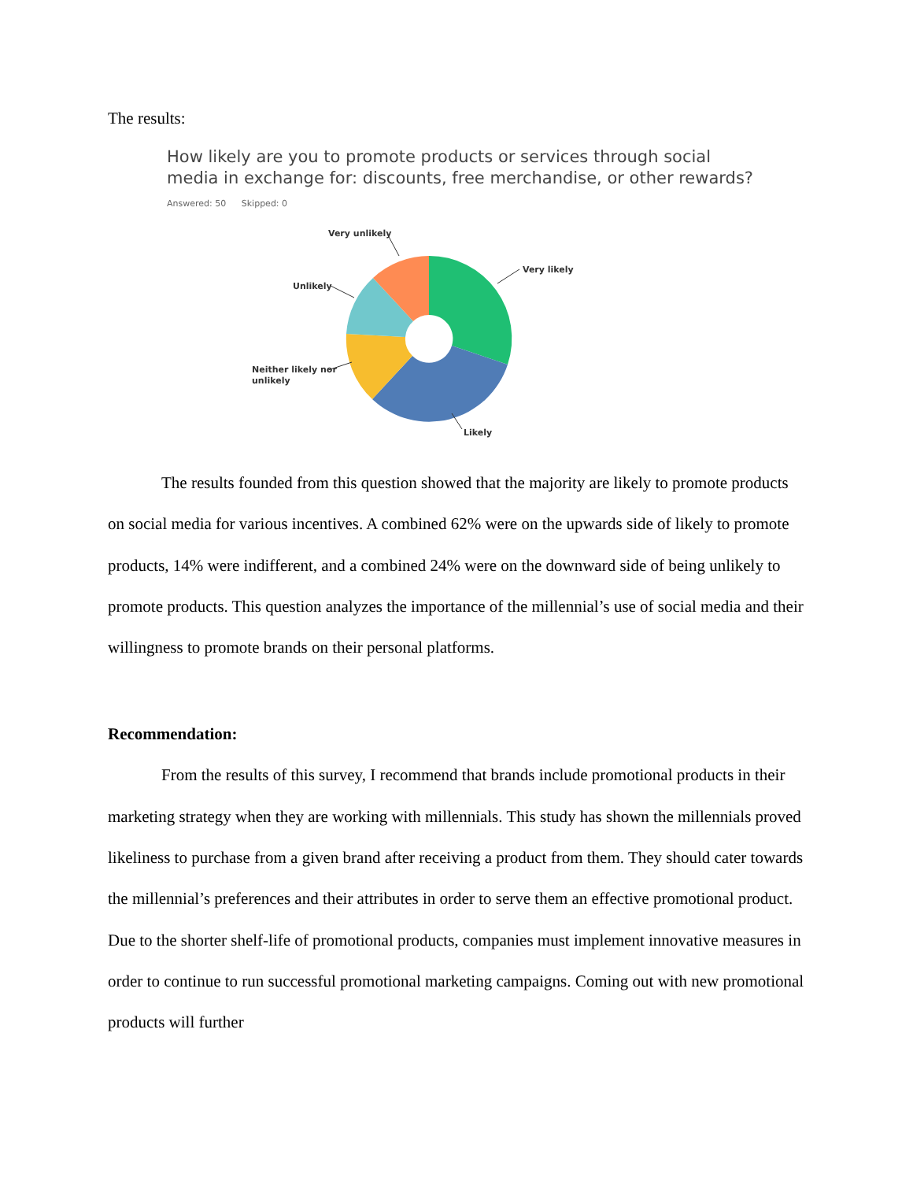The results:
How likely are you to promote products or services through social
media in exchange for: discounts, free merchandise, or other rewards?
Answered: 50 Skipped: 0
Very unlikely
Very likely
Unlikely
Neither likely nor
unlikely
Likely
The results founded from this question showed that the majority are likely to promote products on social media for various incentives. A combined 62% were on the upwards side of likely to promote products, 14% were indifferent, and a combined 24% were on the downward side of being unlikely to promote products. This question analyzes the importance of the millennial’s use of social media and their willingness to promote brands on their personal platforms.
Recommendation:
From the results of this survey, I recommend that brands include promotional products in their marketing strategy when they are working with millennials. This study has shown the millennials proved likeliness to purchase from a given brand after receiving a product from them. They should cater towards the millennial’s preferences and their attributes in order to serve them an effective promotional product. Due to the shorter shelf-life of promotional products, companies must implement innovative measures in order to continue to run successful promotional marketing campaigns. Coming out with new promotional products will further